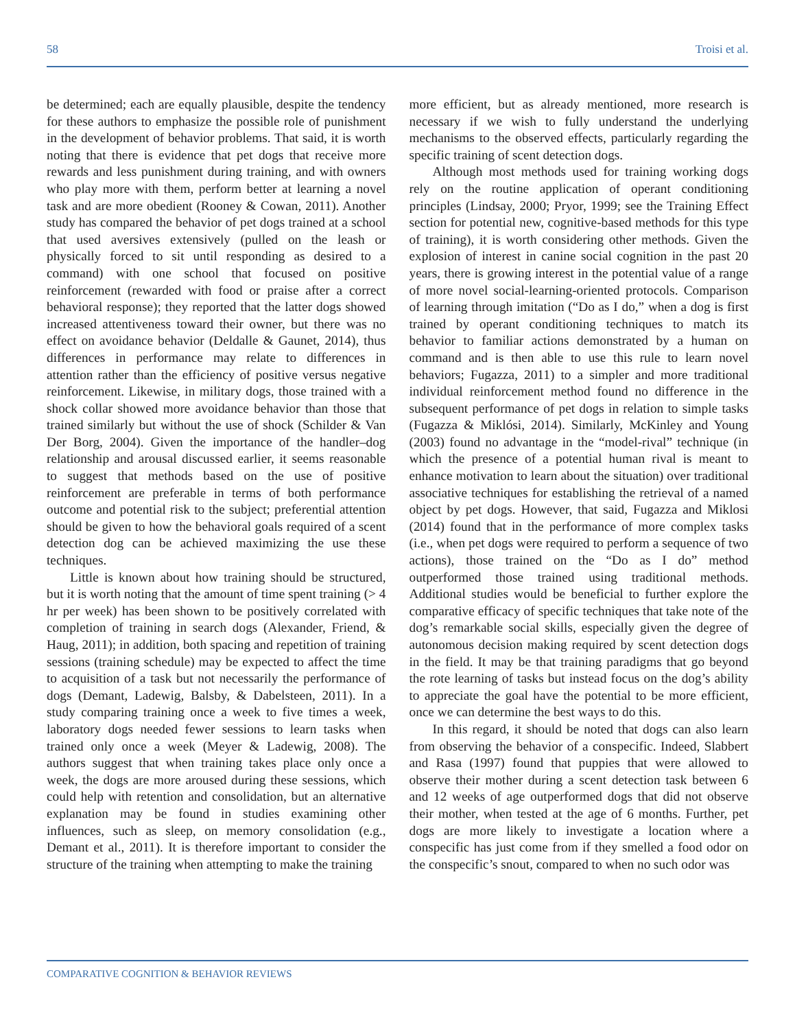58 Troisi et al.
be determined; each are equally plausible, despite the tendency for these authors to emphasize the possible role of punishment in the development of behavior problems. That said, it is worth noting that there is evidence that pet dogs that receive more rewards and less punishment during training, and with owners who play more with them, perform better at learning a novel task and are more obedient (Rooney & Cowan, 2011). Another study has compared the behavior of pet dogs trained at a school that used aversives extensively (pulled on the leash or physically forced to sit until responding as desired to a command) with one school that focused on positive reinforcement (rewarded with food or praise after a correct behavioral response); they reported that the latter dogs showed increased attentiveness toward their owner, but there was no effect on avoidance behavior (Deldalle & Gaunet, 2014), thus differences in performance may relate to differences in attention rather than the efficiency of positive versus negative reinforcement. Likewise, in military dogs, those trained with a shock collar showed more avoidance behavior than those that trained similarly but without the use of shock (Schilder & Van Der Borg, 2004). Given the importance of the handler–dog relationship and arousal discussed earlier, it seems reasonable to suggest that methods based on the use of positive reinforcement are preferable in terms of both performance outcome and potential risk to the subject; preferential attention should be given to how the behavioral goals required of a scent detection dog can be achieved maximizing the use these techniques.
Little is known about how training should be structured, but it is worth noting that the amount of time spent training (> 4 hr per week) has been shown to be positively correlated with completion of training in search dogs (Alexander, Friend, & Haug, 2011); in addition, both spacing and repetition of training sessions (training schedule) may be expected to affect the time to acquisition of a task but not necessarily the performance of dogs (Demant, Ladewig, Balsby, & Dabelsteen, 2011). In a study comparing training once a week to five times a week, laboratory dogs needed fewer sessions to learn tasks when trained only once a week (Meyer & Ladewig, 2008). The authors suggest that when training takes place only once a week, the dogs are more aroused during these sessions, which could help with retention and consolidation, but an alternative explanation may be found in studies examining other influences, such as sleep, on memory consolidation (e.g., Demant et al., 2011). It is therefore important to consider the structure of the training when attempting to make the training
more efficient, but as already mentioned, more research is necessary if we wish to fully understand the underlying mechanisms to the observed effects, particularly regarding the specific training of scent detection dogs.
Although most methods used for training working dogs rely on the routine application of operant conditioning principles (Lindsay, 2000; Pryor, 1999; see the Training Effect section for potential new, cognitive-based methods for this type of training), it is worth considering other methods. Given the explosion of interest in canine social cognition in the past 20 years, there is growing interest in the potential value of a range of more novel social-learning-oriented protocols. Comparison of learning through imitation (“Do as I do,” when a dog is first trained by operant conditioning techniques to match its behavior to familiar actions demonstrated by a human on command and is then able to use this rule to learn novel behaviors; Fugazza, 2011) to a simpler and more traditional individual reinforcement method found no difference in the subsequent performance of pet dogs in relation to simple tasks (Fugazza & Miklósi, 2014). Similarly, McKinley and Young (2003) found no advantage in the “model-rival” technique (in which the presence of a potential human rival is meant to enhance motivation to learn about the situation) over traditional associative techniques for establishing the retrieval of a named object by pet dogs. However, that said, Fugazza and Miklosi (2014) found that in the performance of more complex tasks (i.e., when pet dogs were required to perform a sequence of two actions), those trained on the “Do as I do” method outperformed those trained using traditional methods. Additional studies would be beneficial to further explore the comparative efficacy of specific techniques that take note of the dog’s remarkable social skills, especially given the degree of autonomous decision making required by scent detection dogs in the field. It may be that training paradigms that go beyond the rote learning of tasks but instead focus on the dog’s ability to appreciate the goal have the potential to be more efficient, once we can determine the best ways to do this.
In this regard, it should be noted that dogs can also learn from observing the behavior of a conspecific. Indeed, Slabbert and Rasa (1997) found that puppies that were allowed to observe their mother during a scent detection task between 6 and 12 weeks of age outperformed dogs that did not observe their mother, when tested at the age of 6 months. Further, pet dogs are more likely to investigate a location where a conspecific has just come from if they smelled a food odor on the conspecific’s snout, compared to when no such odor was
COMPARATIVE COGNITION & BEHAVIOR REVIEWS